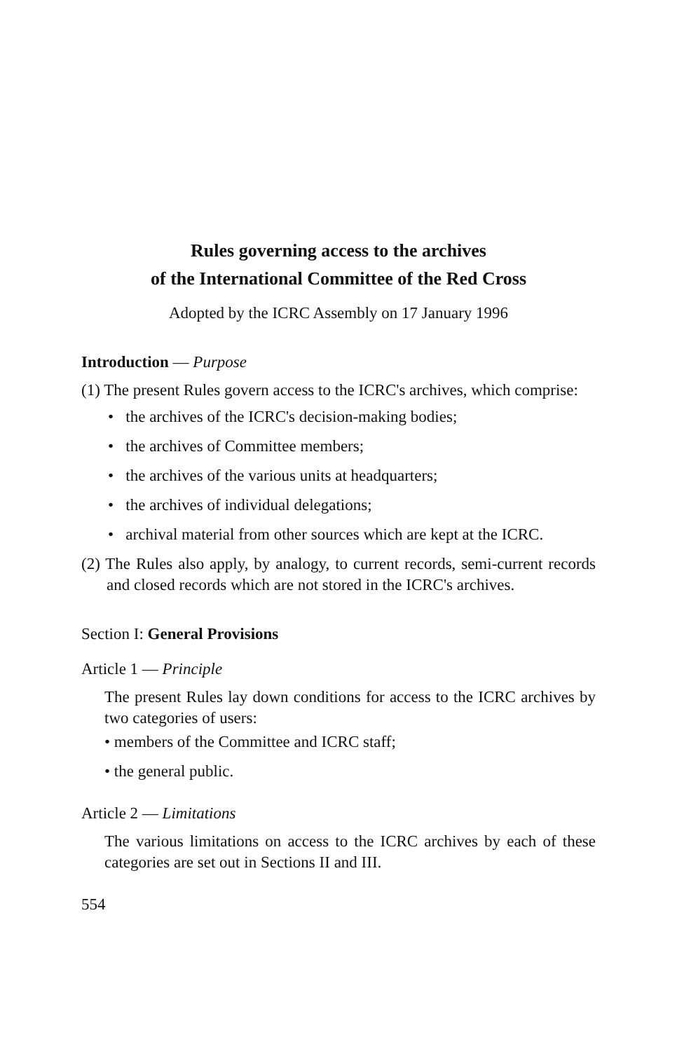Rules governing access to the archives
of the International Committee of the Red Cross
Adopted by the ICRC Assembly on 17 January 1996
Introduction — Purpose
(1) The present Rules govern access to the ICRC's archives, which comprise:
• the archives of the ICRC's decision-making bodies;
• the archives of Committee members;
• the archives of the various units at headquarters;
• the archives of individual delegations;
• archival material from other sources which are kept at the ICRC.
(2) The Rules also apply, by analogy, to current records, semi-current records and closed records which are not stored in the ICRC's archives.
Section I: General Provisions
Article 1 — Principle
The present Rules lay down conditions for access to the ICRC archives by two categories of users:
• members of the Committee and ICRC staff;
• the general public.
Article 2 — Limitations
The various limitations on access to the ICRC archives by each of these categories are set out in Sections II and III.
554